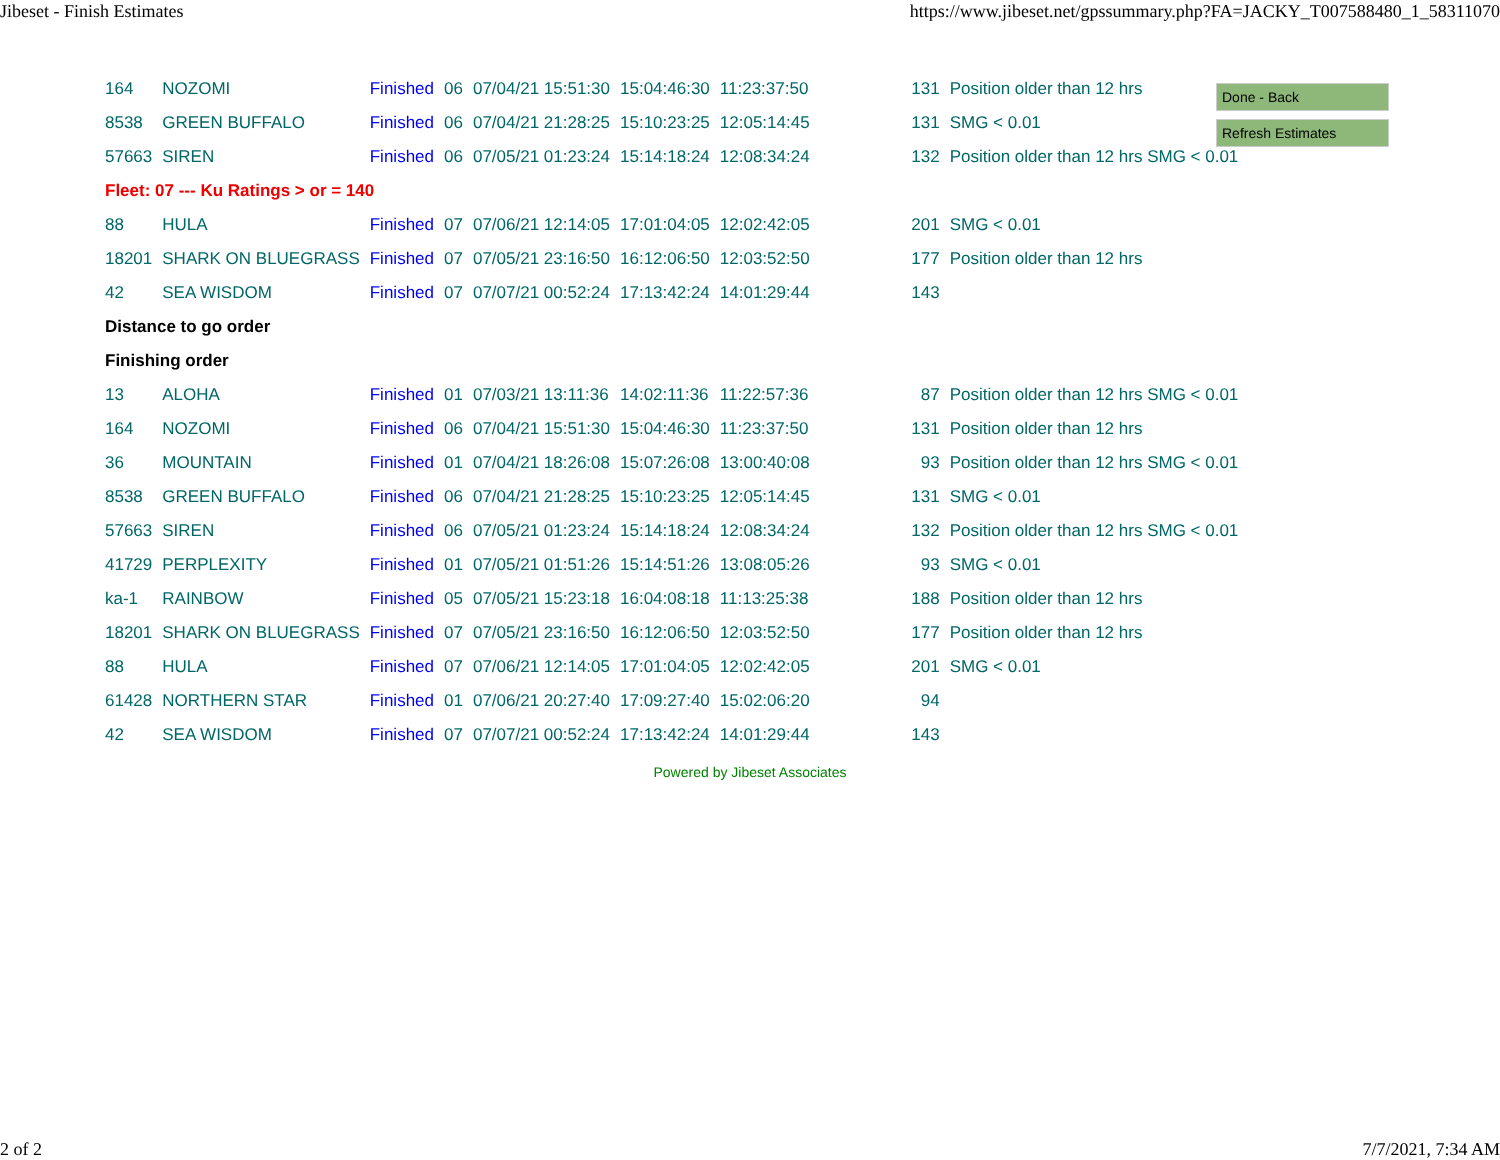Jibeset - Finish Estimates https://www.jibeset.net/gpssummary.php?FA=JACKY_T007588480_1_58311070
Done - Back
Refresh Estimates
| 164 | NOZOMI | Finished | 06 | 07/04/21 15:51:30 | 15:04:46:30 | 11:23:37:50 | 131 | Position older than 12 hrs |
| 8538 | GREEN BUFFALO | Finished | 06 | 07/04/21 21:28:25 | 15:10:23:25 | 12:05:14:45 | 131 | SMG < 0.01 |
| 57663 | SIREN | Finished | 06 | 07/05/21 01:23:24 | 15:14:18:24 | 12:08:34:24 | 132 | Position older than 12 hrs SMG < 0.01 |
| Fleet: 07 --- Ku Ratings > or = 140 | | | | | | | | |
| 88 | HULA | Finished | 07 | 07/06/21 12:14:05 | 17:01:04:05 | 12:02:42:05 | 201 | SMG < 0.01 |
| 18201 | SHARK ON BLUEGRASS | Finished | 07 | 07/05/21 23:16:50 | 16:12:06:50 | 12:03:52:50 | 177 | Position older than 12 hrs |
| 42 | SEA WISDOM | Finished | 07 | 07/07/21 00:52:24 | 17:13:42:24 | 14:01:29:44 | 143 | |
| Distance to go order | | | | | | | | |
| Finishing order | | | | | | | | |
| 13 | ALOHA | Finished | 01 | 07/03/21 13:11:36 | 14:02:11:36 | 11:22:57:36 | 87 | Position older than 12 hrs SMG < 0.01 |
| 164 | NOZOMI | Finished | 06 | 07/04/21 15:51:30 | 15:04:46:30 | 11:23:37:50 | 131 | Position older than 12 hrs |
| 36 | MOUNTAIN | Finished | 01 | 07/04/21 18:26:08 | 15:07:26:08 | 13:00:40:08 | 93 | Position older than 12 hrs SMG < 0.01 |
| 8538 | GREEN BUFFALO | Finished | 06 | 07/04/21 21:28:25 | 15:10:23:25 | 12:05:14:45 | 131 | SMG < 0.01 |
| 57663 | SIREN | Finished | 06 | 07/05/21 01:23:24 | 15:14:18:24 | 12:08:34:24 | 132 | Position older than 12 hrs SMG < 0.01 |
| 41729 | PERPLEXITY | Finished | 01 | 07/05/21 01:51:26 | 15:14:51:26 | 13:08:05:26 | 93 | SMG < 0.01 |
| ka-1 | RAINBOW | Finished | 05 | 07/05/21 15:23:18 | 16:04:08:18 | 11:13:25:38 | 188 | Position older than 12 hrs |
| 18201 | SHARK ON BLUEGRASS | Finished | 07 | 07/05/21 23:16:50 | 16:12:06:50 | 12:03:52:50 | 177 | Position older than 12 hrs |
| 88 | HULA | Finished | 07 | 07/06/21 12:14:05 | 17:01:04:05 | 12:02:42:05 | 201 | SMG < 0.01 |
| 61428 | NORTHERN STAR | Finished | 01 | 07/06/21 20:27:40 | 17:09:27:40 | 15:02:06:20 | 94 | |
| 42 | SEA WISDOM | Finished | 07 | 07/07/21 00:52:24 | 17:13:42:24 | 14:01:29:44 | 143 | |
Powered by Jibeset Associates
2 of 2 7/7/2021, 7:34 AM